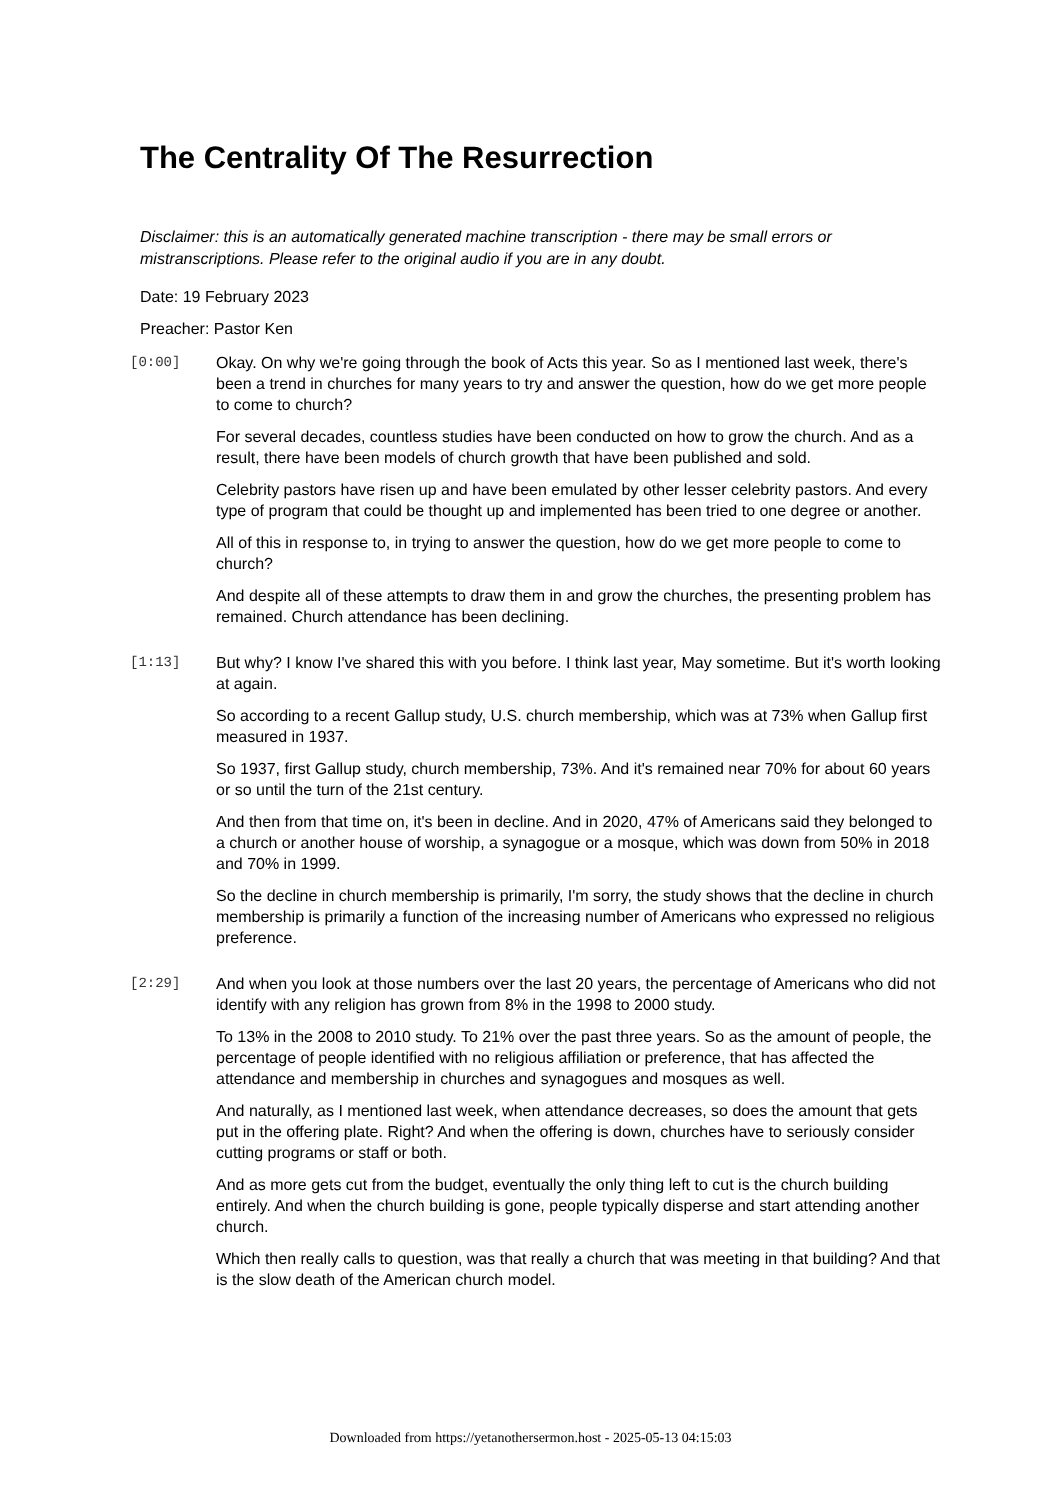The Centrality Of The Resurrection
Disclaimer: this is an automatically generated machine transcription - there may be small errors or mistranscriptions. Please refer to the original audio if you are in any doubt.
Date: 19 February 2023
Preacher: Pastor Ken
[0:00]
Okay. On why we're going through the book of Acts this year. So as I mentioned last week, there's been a trend in churches for many years to try and answer the question, how do we get more people to come to church?
For several decades, countless studies have been conducted on how to grow the church. And as a result, there have been models of church growth that have been published and sold.
Celebrity pastors have risen up and have been emulated by other lesser celebrity pastors. And every type of program that could be thought up and implemented has been tried to one degree or another.
All of this in response to, in trying to answer the question, how do we get more people to come to church?
And despite all of these attempts to draw them in and grow the churches, the presenting problem has remained. Church attendance has been declining.
[1:13]
But why? I know I've shared this with you before. I think last year, May sometime. But it's worth looking at again.
So according to a recent Gallup study, U.S. church membership, which was at 73% when Gallup first measured in 1937.
So 1937, first Gallup study, church membership, 73%. And it's remained near 70% for about 60 years or so until the turn of the 21st century.
And then from that time on, it's been in decline. And in 2020, 47% of Americans said they belonged to a church or another house of worship, a synagogue or a mosque, which was down from 50% in 2018 and 70% in 1999.
So the decline in church membership is primarily, I'm sorry, the study shows that the decline in church membership is primarily a function of the increasing number of Americans who expressed no religious preference.
[2:29]
And when you look at those numbers over the last 20 years, the percentage of Americans who did not identify with any religion has grown from 8% in the 1998 to 2000 study.
To 13% in the 2008 to 2010 study. To 21% over the past three years. So as the amount of people, the percentage of people identified with no religious affiliation or preference, that has affected the attendance and membership in churches and synagogues and mosques as well.
And naturally, as I mentioned last week, when attendance decreases, so does the amount that gets put in the offering plate. Right? And when the offering is down, churches have to seriously consider cutting programs or staff or both.
And as more gets cut from the budget, eventually the only thing left to cut is the church building entirely. And when the church building is gone, people typically disperse and start attending another church.
Which then really calls to question, was that really a church that was meeting in that building? And that is the slow death of the American church model.
Downloaded from https://yetanothersermon.host - 2025-05-13 04:15:03